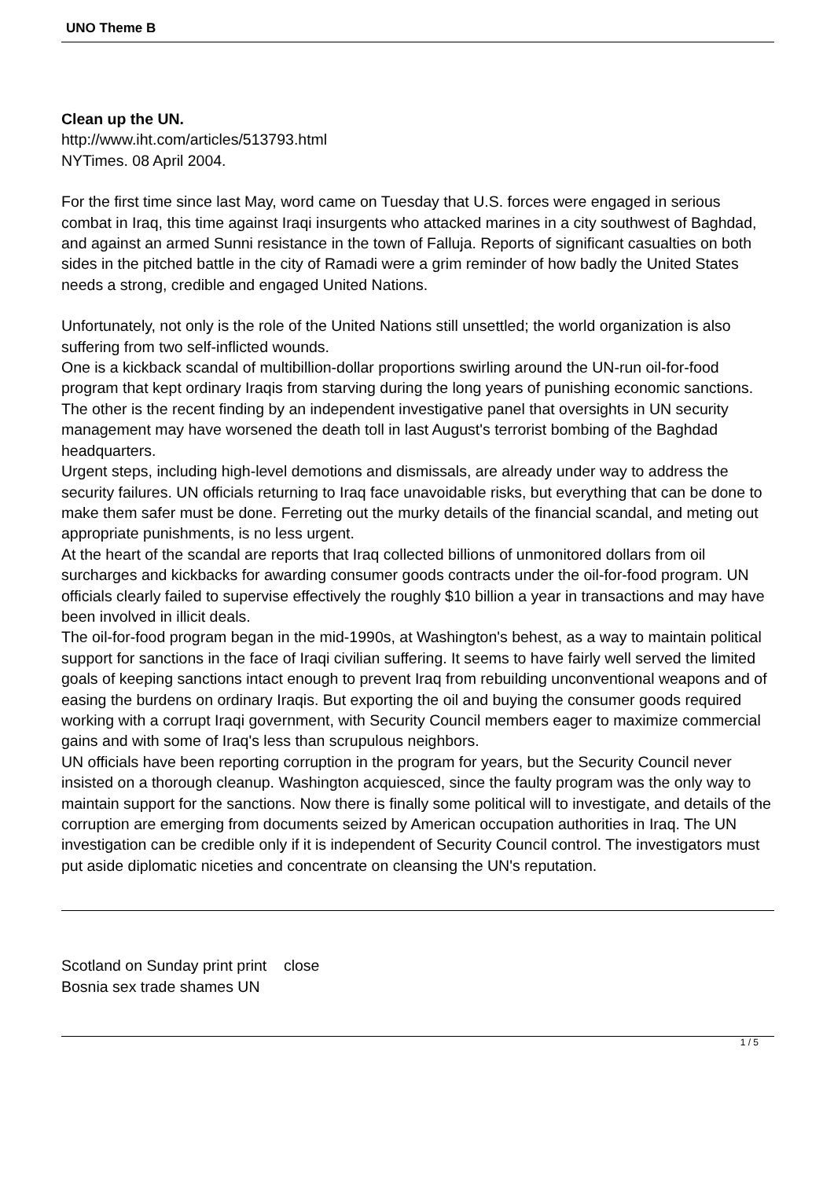UNO Theme B
Clean up the UN.
http://www.iht.com/articles/513793.html
NYTimes. 08 April 2004.
For the first time since last May, word came on Tuesday that U.S. forces were engaged in serious combat in Iraq, this time against Iraqi insurgents who attacked marines in a city southwest of Baghdad, and against an armed Sunni resistance in the town of Falluja. Reports of significant casualties on both sides in the pitched battle in the city of Ramadi were a grim reminder of how badly the United States needs a strong, credible and engaged United Nations.
Unfortunately, not only is the role of the United Nations still unsettled; the world organization is also suffering from two self-inflicted wounds.
One is a kickback scandal of multibillion-dollar proportions swirling around the UN-run oil-for-food program that kept ordinary Iraqis from starving during the long years of punishing economic sanctions.
The other is the recent finding by an independent investigative panel that oversights in UN security management may have worsened the death toll in last August's terrorist bombing of the Baghdad headquarters.
Urgent steps, including high-level demotions and dismissals, are already under way to address the security failures. UN officials returning to Iraq face unavoidable risks, but everything that can be done to make them safer must be done. Ferreting out the murky details of the financial scandal, and meting out appropriate punishments, is no less urgent.
At the heart of the scandal are reports that Iraq collected billions of unmonitored dollars from oil surcharges and kickbacks for awarding consumer goods contracts under the oil-for-food program. UN officials clearly failed to supervise effectively the roughly $10 billion a year in transactions and may have been involved in illicit deals.
The oil-for-food program began in the mid-1990s, at Washington's behest, as a way to maintain political support for sanctions in the face of Iraqi civilian suffering. It seems to have fairly well served the limited goals of keeping sanctions intact enough to prevent Iraq from rebuilding unconventional weapons and of easing the burdens on ordinary Iraqis. But exporting the oil and buying the consumer goods required working with a corrupt Iraqi government, with Security Council members eager to maximize commercial gains and with some of Iraq's less than scrupulous neighbors.
UN officials have been reporting corruption in the program for years, but the Security Council never insisted on a thorough cleanup. Washington acquiesced, since the faulty program was the only way to maintain support for the sanctions. Now there is finally some political will to investigate, and details of the corruption are emerging from documents seized by American occupation authorities in Iraq. The UN investigation can be credible only if it is independent of Security Council control. The investigators must put aside diplomatic niceties and concentrate on cleansing the UN's reputation.
Scotland on Sunday print print close
Bosnia sex trade shames UN
1 / 5